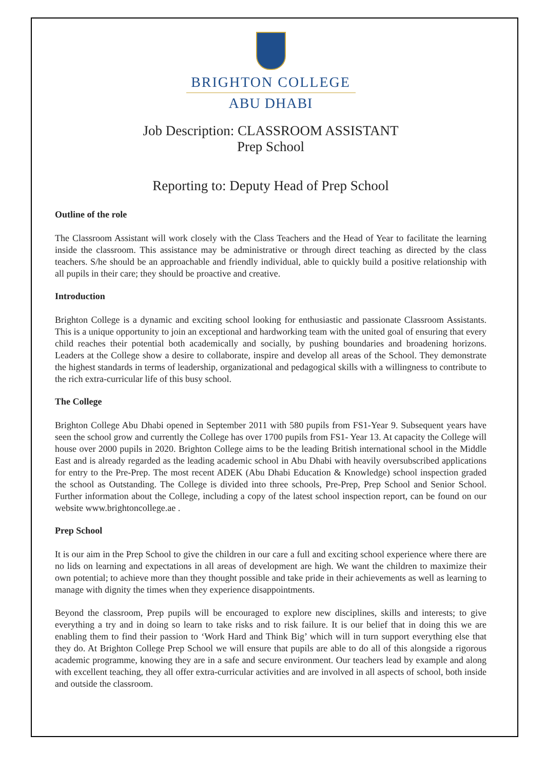BRIGHTON COLLEGE
ABU DHABI
Job Description: CLASSROOM ASSISTANT
Prep School
Reporting to: Deputy Head of Prep School
Outline of the role
The Classroom Assistant will work closely with the Class Teachers and the Head of Year to facilitate the learning inside the classroom. This assistance may be administrative or through direct teaching as directed by the class teachers. S/he should be an approachable and friendly individual, able to quickly build a positive relationship with all pupils in their care; they should be proactive and creative.
Introduction
Brighton College is a dynamic and exciting school looking for enthusiastic and passionate Classroom Assistants. This is a unique opportunity to join an exceptional and hardworking team with the united goal of ensuring that every child reaches their potential both academically and socially, by pushing boundaries and broadening horizons. Leaders at the College show a desire to collaborate, inspire and develop all areas of the School. They demonstrate the highest standards in terms of leadership, organizational and pedagogical skills with a willingness to contribute to the rich extra-curricular life of this busy school.
The College
Brighton College Abu Dhabi opened in September 2011 with 580 pupils from FS1-Year 9. Subsequent years have seen the school grow and currently the College has over 1700 pupils from FS1- Year 13. At capacity the College will house over 2000 pupils in 2020. Brighton College aims to be the leading British international school in the Middle East and is already regarded as the leading academic school in Abu Dhabi with heavily oversubscribed applications for entry to the Pre-Prep. The most recent ADEK (Abu Dhabi Education & Knowledge) school inspection graded the school as Outstanding. The College is divided into three schools, Pre-Prep, Prep School and Senior School. Further information about the College, including a copy of the latest school inspection report, can be found on our website www.brightoncollege.ae .
Prep School
It is our aim in the Prep School to give the children in our care a full and exciting school experience where there are no lids on learning and expectations in all areas of development are high. We want the children to maximize their own potential; to achieve more than they thought possible and take pride in their achievements as well as learning to manage with dignity the times when they experience disappointments.
Beyond the classroom, Prep pupils will be encouraged to explore new disciplines, skills and interests; to give everything a try and in doing so learn to take risks and to risk failure. It is our belief that in doing this we are enabling them to find their passion to ‘Work Hard and Think Big’ which will in turn support everything else that they do. At Brighton College Prep School we will ensure that pupils are able to do all of this alongside a rigorous academic programme, knowing they are in a safe and secure environment. Our teachers lead by example and along with excellent teaching, they all offer extra-curricular activities and are involved in all aspects of school, both inside and outside the classroom.